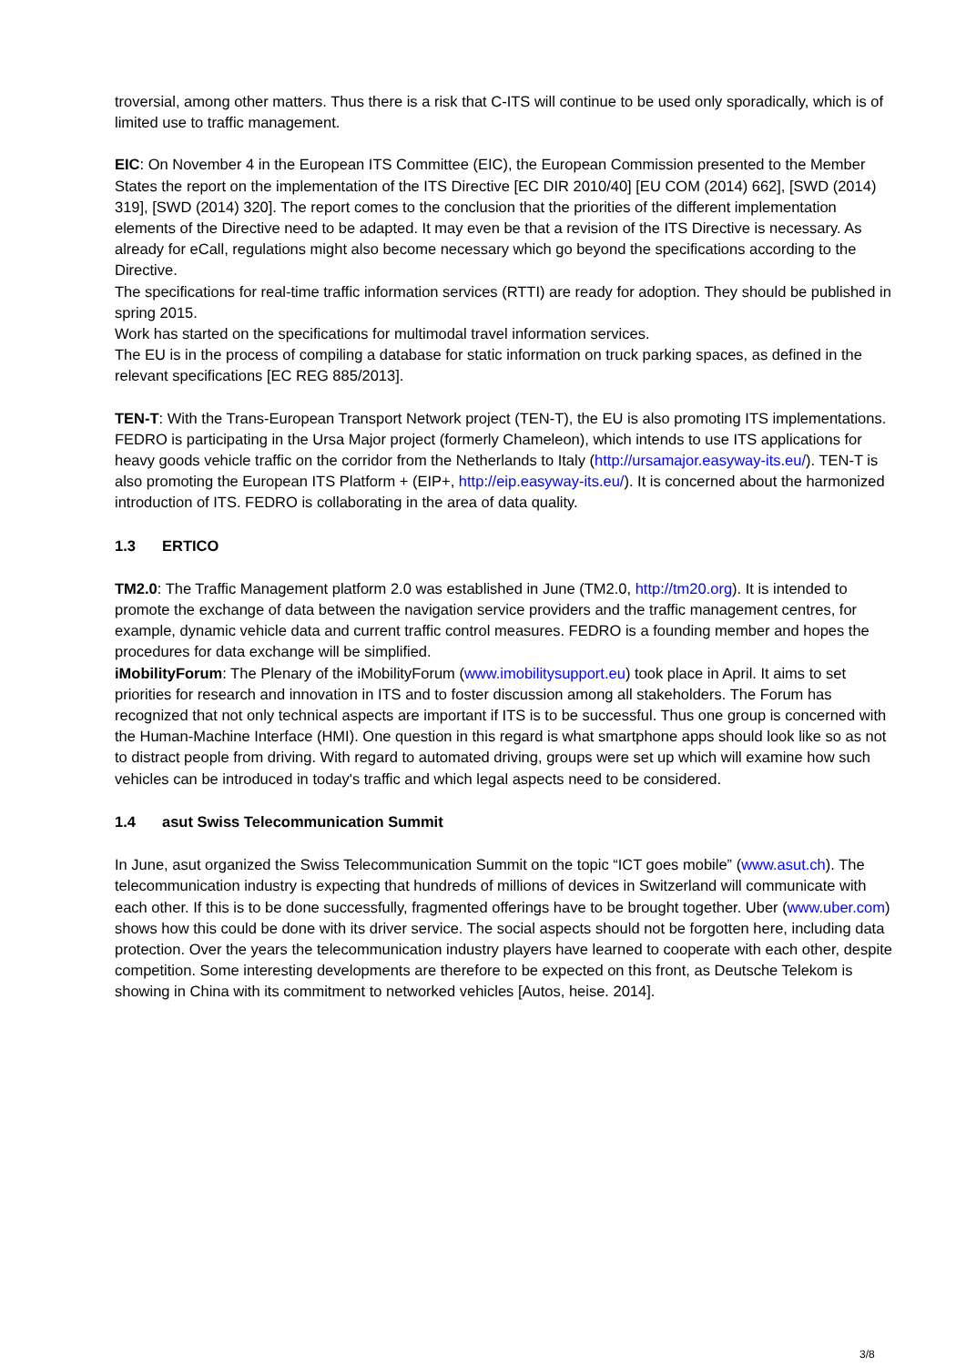troversial, among other matters. Thus there is a risk that C-ITS will continue to be used only sporadically, which is of limited use to traffic management.
EIC: On November 4 in the European ITS Committee (EIC), the European Commission presented to the Member States the report on the implementation of the ITS Directive [EC DIR 2010/40] [EU COM (2014) 662], [SWD (2014) 319], [SWD (2014) 320]. The report comes to the conclusion that the priorities of the different implementation elements of the Directive need to be adapted. It may even be that a revision of the ITS Directive is necessary. As already for eCall, regulations might also become necessary which go beyond the specifications according to the Directive.
The specifications for real-time traffic information services (RTTI) are ready for adoption. They should be published in spring 2015.
Work has started on the specifications for multimodal travel information services.
The EU is in the process of compiling a database for static information on truck parking spaces, as defined in the relevant specifications [EC REG 885/2013].
TEN-T: With the Trans-European Transport Network project (TEN-T), the EU is also promoting ITS implementations. FEDRO is participating in the Ursa Major project (formerly Chameleon), which intends to use ITS applications for heavy goods vehicle traffic on the corridor from the Netherlands to Italy (http://ursamajor.easyway-its.eu/). TEN-T is also promoting the European ITS Platform + (EIP+, http://eip.easyway-its.eu/). It is concerned about the harmonized introduction of ITS. FEDRO is collaborating in the area of data quality.
1.3 ERTICO
TM2.0: The Traffic Management platform 2.0 was established in June (TM2.0, http://tm20.org). It is intended to promote the exchange of data between the navigation service providers and the traffic management centres, for example, dynamic vehicle data and current traffic control measures. FEDRO is a founding member and hopes the procedures for data exchange will be simplified.
iMobilityForum: The Plenary of the iMobilityForum (www.imobilitysupport.eu) took place in April. It aims to set priorities for research and innovation in ITS and to foster discussion among all stakeholders. The Forum has recognized that not only technical aspects are important if ITS is to be successful. Thus one group is concerned with the Human-Machine Interface (HMI). One question in this regard is what smartphone apps should look like so as not to distract people from driving. With regard to automated driving, groups were set up which will examine how such vehicles can be introduced in today's traffic and which legal aspects need to be considered.
1.4 asut Swiss Telecommunication Summit
In June, asut organized the Swiss Telecommunication Summit on the topic “ICT goes mobile” (www.asut.ch). The telecommunication industry is expecting that hundreds of millions of devices in Switzerland will communicate with each other. If this is to be done successfully, fragmented offerings have to be brought together. Uber (www.uber.com) shows how this could be done with its driver service. The social aspects should not be forgotten here, including data protection. Over the years the telecommunication industry players have learned to cooperate with each other, despite competition. Some interesting developments are therefore to be expected on this front, as Deutsche Telekom is showing in China with its commitment to networked vehicles [Autos, heise. 2014].
3/8